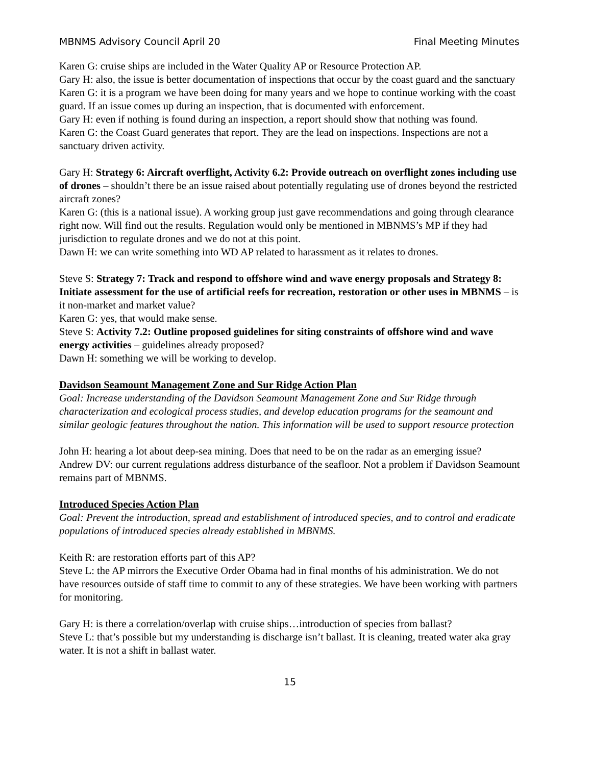MBNMS Advisory Council April 20 Final Meeting Minutes
Karen G: cruise ships are included in the Water Quality AP or Resource Protection AP.
Gary H: also, the issue is better documentation of inspections that occur by the coast guard and the sanctuary
Karen G: it is a program we have been doing for many years and we hope to continue working with the coast guard. If an issue comes up during an inspection, that is documented with enforcement.
Gary H: even if nothing is found during an inspection, a report should show that nothing was found.
Karen G: the Coast Guard generates that report. They are the lead on inspections. Inspections are not a sanctuary driven activity.
Gary H: Strategy 6: Aircraft overflight, Activity 6.2: Provide outreach on overflight zones including use of drones – shouldn’t there be an issue raised about potentially regulating use of drones beyond the restricted aircraft zones?
Karen G: (this is a national issue). A working group just gave recommendations and going through clearance right now. Will find out the results. Regulation would only be mentioned in MBNMS’s MP if they had jurisdiction to regulate drones and we do not at this point.
Dawn H: we can write something into WD AP related to harassment as it relates to drones.
Steve S: Strategy 7: Track and respond to offshore wind and wave energy proposals and Strategy 8: Initiate assessment for the use of artificial reefs for recreation, restoration or other uses in MBNMS – is it non-market and market value?
Karen G: yes, that would make sense.
Steve S: Activity 7.2: Outline proposed guidelines for siting constraints of offshore wind and wave energy activities – guidelines already proposed?
Dawn H: something we will be working to develop.
Davidson Seamount Management Zone and Sur Ridge Action Plan
Goal: Increase understanding of the Davidson Seamount Management Zone and Sur Ridge through characterization and ecological process studies, and develop education programs for the seamount and similar geologic features throughout the nation. This information will be used to support resource protection
John H: hearing a lot about deep-sea mining. Does that need to be on the radar as an emerging issue?
Andrew DV: our current regulations address disturbance of the seafloor. Not a problem if Davidson Seamount remains part of MBNMS.
Introduced Species Action Plan
Goal: Prevent the introduction, spread and establishment of introduced species, and to control and eradicate populations of introduced species already established in MBNMS.
Keith R: are restoration efforts part of this AP?
Steve L: the AP mirrors the Executive Order Obama had in final months of his administration. We do not have resources outside of staff time to commit to any of these strategies. We have been working with partners for monitoring.
Gary H: is there a correlation/overlap with cruise ships…introduction of species from ballast?
Steve L: that’s possible but my understanding is discharge isn’t ballast. It is cleaning, treated water aka gray water. It is not a shift in ballast water.
15